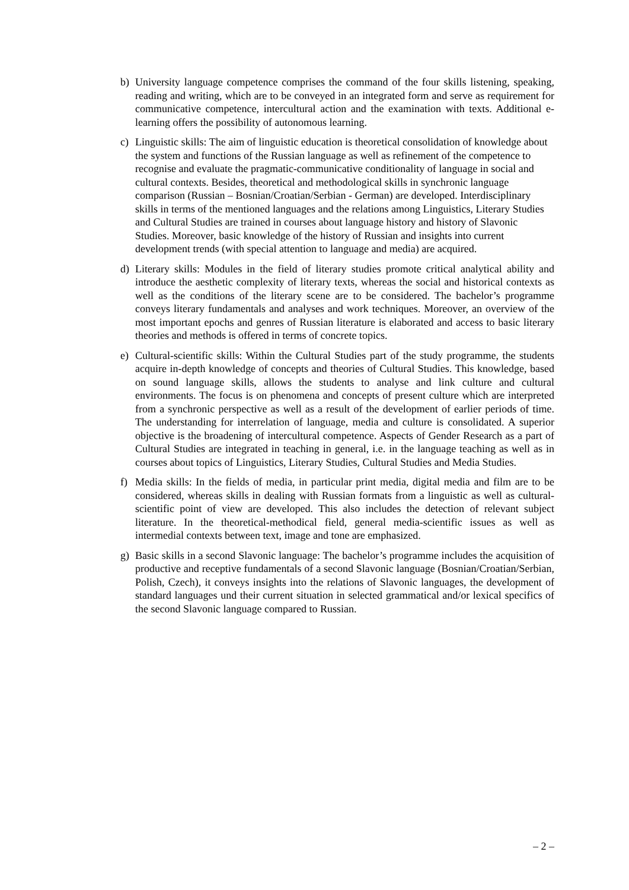b) University language competence comprises the command of the four skills listening, speaking, reading and writing, which are to be conveyed in an integrated form and serve as requirement for communicative competence, intercultural action and the examination with texts. Additional e-learning offers the possibility of autonomous learning.
c) Linguistic skills: The aim of linguistic education is theoretical consolidation of knowledge about the system and functions of the Russian language as well as refinement of the competence to recognise and evaluate the pragmatic-communicative conditionality of language in social and cultural contexts. Besides, theoretical and methodological skills in synchronic language comparison (Russian – Bosnian/Croatian/Serbian - German) are developed. Interdisciplinary skills in terms of the mentioned languages and the relations among Linguistics, Literary Studies and Cultural Studies are trained in courses about language history and history of Slavonic Studies. Moreover, basic knowledge of the history of Russian and insights into current development trends (with special attention to language and media) are acquired.
d) Literary skills: Modules in the field of literary studies promote critical analytical ability and introduce the aesthetic complexity of literary texts, whereas the social and historical contexts as well as the conditions of the literary scene are to be considered. The bachelor’s programme conveys literary fundamentals and analyses and work techniques. Moreover, an overview of the most important epochs and genres of Russian literature is elaborated and access to basic literary theories and methods is offered in terms of concrete topics.
e) Cultural-scientific skills: Within the Cultural Studies part of the study programme, the students acquire in-depth knowledge of concepts and theories of Cultural Studies. This knowledge, based on sound language skills, allows the students to analyse and link culture and cultural environments. The focus is on phenomena and concepts of present culture which are interpreted from a synchronic perspective as well as a result of the development of earlier periods of time. The understanding for interrelation of language, media and culture is consolidated. A superior objective is the broadening of intercultural competence. Aspects of Gender Research as a part of Cultural Studies are integrated in teaching in general, i.e. in the language teaching as well as in courses about topics of Linguistics, Literary Studies, Cultural Studies and Media Studies.
f) Media skills: In the fields of media, in particular print media, digital media and film are to be considered, whereas skills in dealing with Russian formats from a linguistic as well as cultural-scientific point of view are developed. This also includes the detection of relevant subject literature. In the theoretical-methodical field, general media-scientific issues as well as intermedial contexts between text, image and tone are emphasized.
g) Basic skills in a second Slavonic language: The bachelor’s programme includes the acquisition of productive and receptive fundamentals of a second Slavonic language (Bosnian/Croatian/Serbian, Polish, Czech), it conveys insights into the relations of Slavonic languages, the development of standard languages und their current situation in selected grammatical and/or lexical specifics of the second Slavonic language compared to Russian.
– 2 –